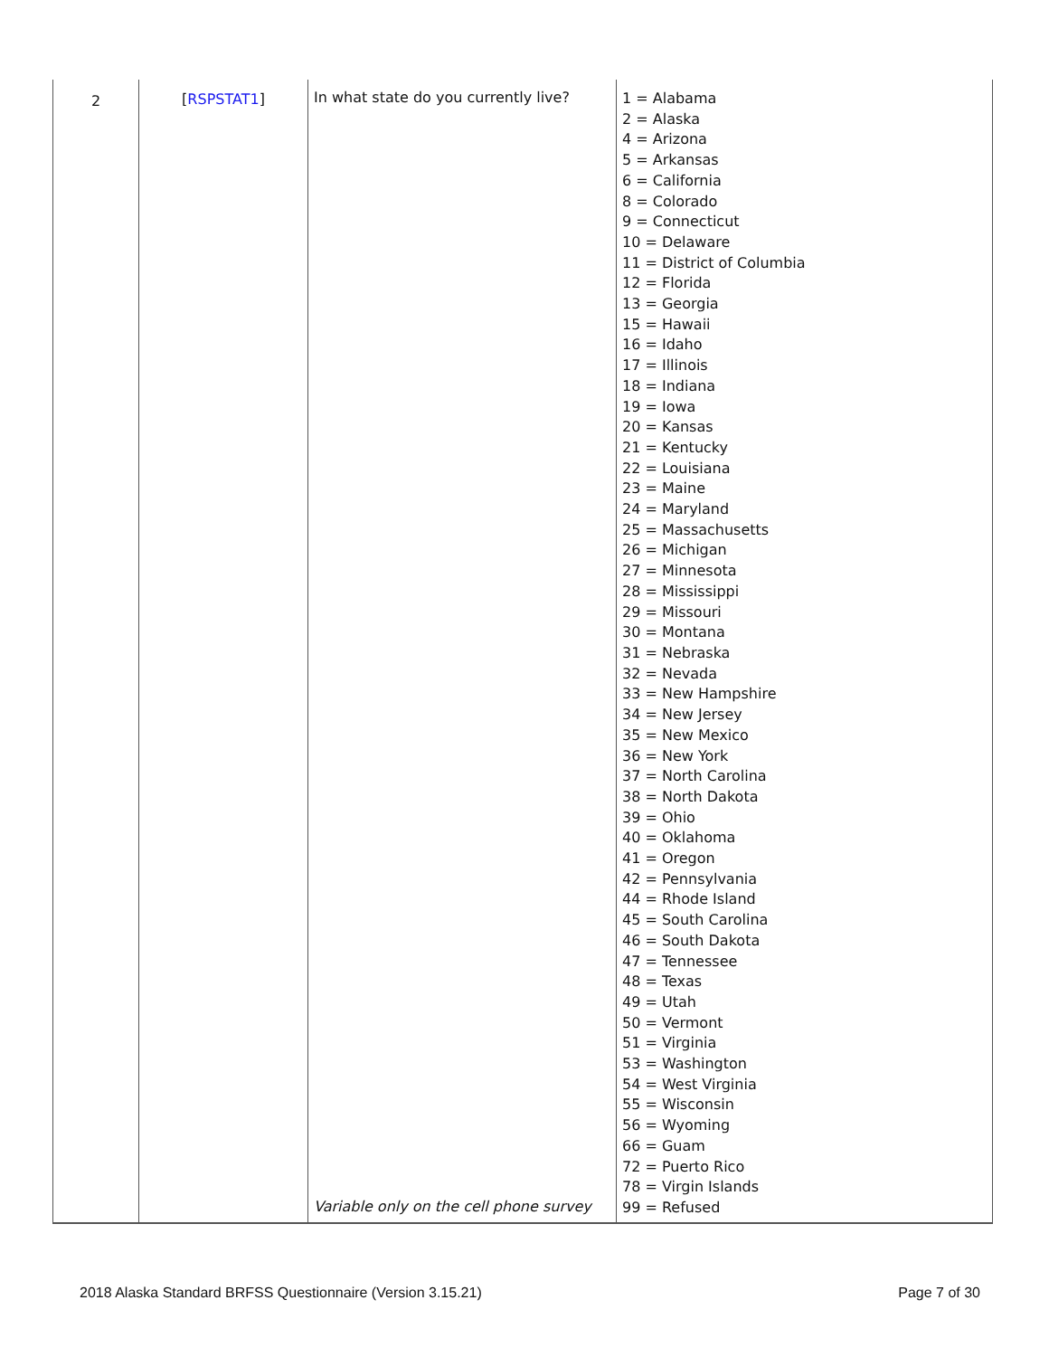| 2 | [ RSPSTAT1 ] | In what state do you currently live? Variable only on the cell phone survey | 1 = Alabama 2 = Alaska 4 = Arizona 5 = Arkansas 6 = California 8 = Colorado 9 = Connecticut 10 = Delaware 11 = District of Columbia 12 = Florida 13 = Georgia 15 = Hawaii 16 = Idaho 17 = Illinois 18 = Indiana 19 = Iowa 20 = Kansas 21 = Kentucky 22 = Louisiana 23 = Maine 24 = Maryland 25 = Massachusetts 26 = Michigan 27 = Minnesota 28 = Mississippi 29 = Missouri 30 = Montana 31 = Nebraska 32 = Nevada 33 = New Hampshire 34 = New Jersey 35 = New Mexico 36 = New York 37 = North Carolina 38 = North Dakota 39 = Ohio 40 = Oklahoma 41 = Oregon 42 = Pennsylvania 44 = Rhode Island 45 = South Carolina 46 = South Dakota 47 = Tennessee 48 = Texas 49 = Utah 50 = Vermont 51 = Virginia 53 = Washington 54 = West Virginia 55 = Wisconsin 56 = Wyoming 66 = Guam 72 = Puerto Rico 78 = Virgin Islands 99 = Refused |
2018 Alaska Standard BRFSS Questionnaire (Version 3.15.21) Page 7 of 30